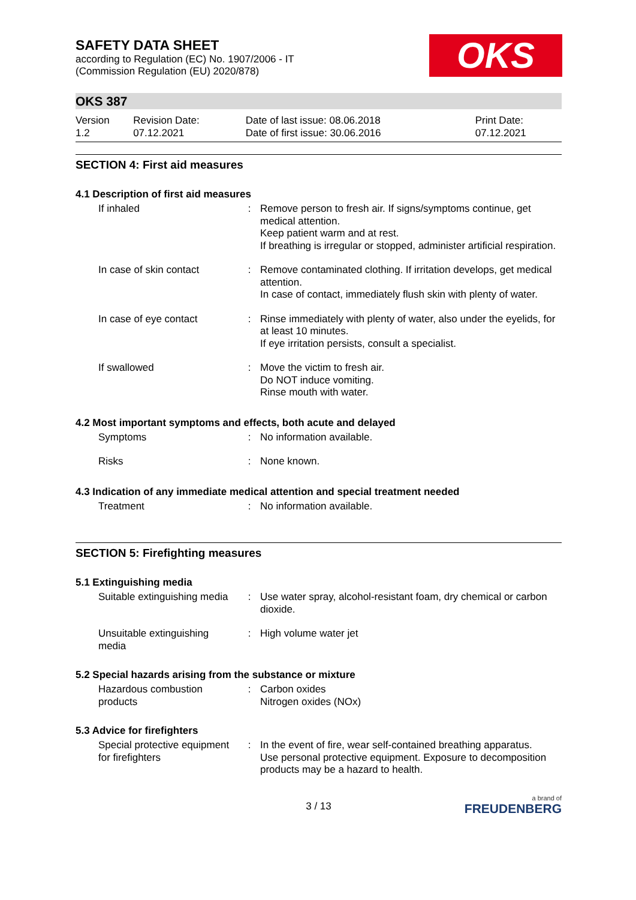SAFETY DATA SHEET
according to Regulation (EC) No. 1907/2006 - IT
(Commission Regulation (EU) 2020/878)
OKS
OKS 387
| Version 1.2 | Revision Date: 07.12.2021 | Date of last issue: 08.06.2018 Date of first issue: 30.06.2016 | Print Date: 07.12.2021 |
SECTION 4: First aid measures
4.1 Description of first aid measures
| If inhaled | : | Remove person to fresh air. If signs/symptoms continue, get medical attention. Keep patient warm and at rest. If breathing is irregular or stopped, administer artificial respiration. |
| In case of skin contact | : | Remove contaminated clothing. If irritation develops, get medical attention. In case of contact, immediately flush skin with plenty of water. |
| In case of eye contact | : | Rinse immediately with plenty of water, also under the eyelids, for at least 10 minutes. If eye irritation persists, consult a specialist. |
| If swallowed | : | Move the victim to fresh air. Do NOT induce vomiting. Rinse mouth with water. |
4.2 Most important symptoms and effects, both acute and delayed
| Symptoms | : | No information available. |
| Risks | : | None known. |
4.3 Indication of any immediate medical attention and special treatment needed
| Treatment | : | No information available. |
SECTION 5: Firefighting measures
5.1 Extinguishing media
| Suitable extinguishing media | : | Use water spray, alcohol-resistant foam, dry chemical or carbon dioxide. |
| Unsuitable extinguishing media | : | High volume water jet |
5.2 Special hazards arising from the substance or mixture
| Hazardous combustion products | : | Carbon oxides Nitrogen oxides (NOx) |
5.3 Advice for firefighters
| Special protective equipment for firefighters | : | In the event of fire, wear self-contained breathing apparatus. Use personal protective equipment. Exposure to decomposition products may be a hazard to health. |
3 / 13
a brand of
FREUDENBERG